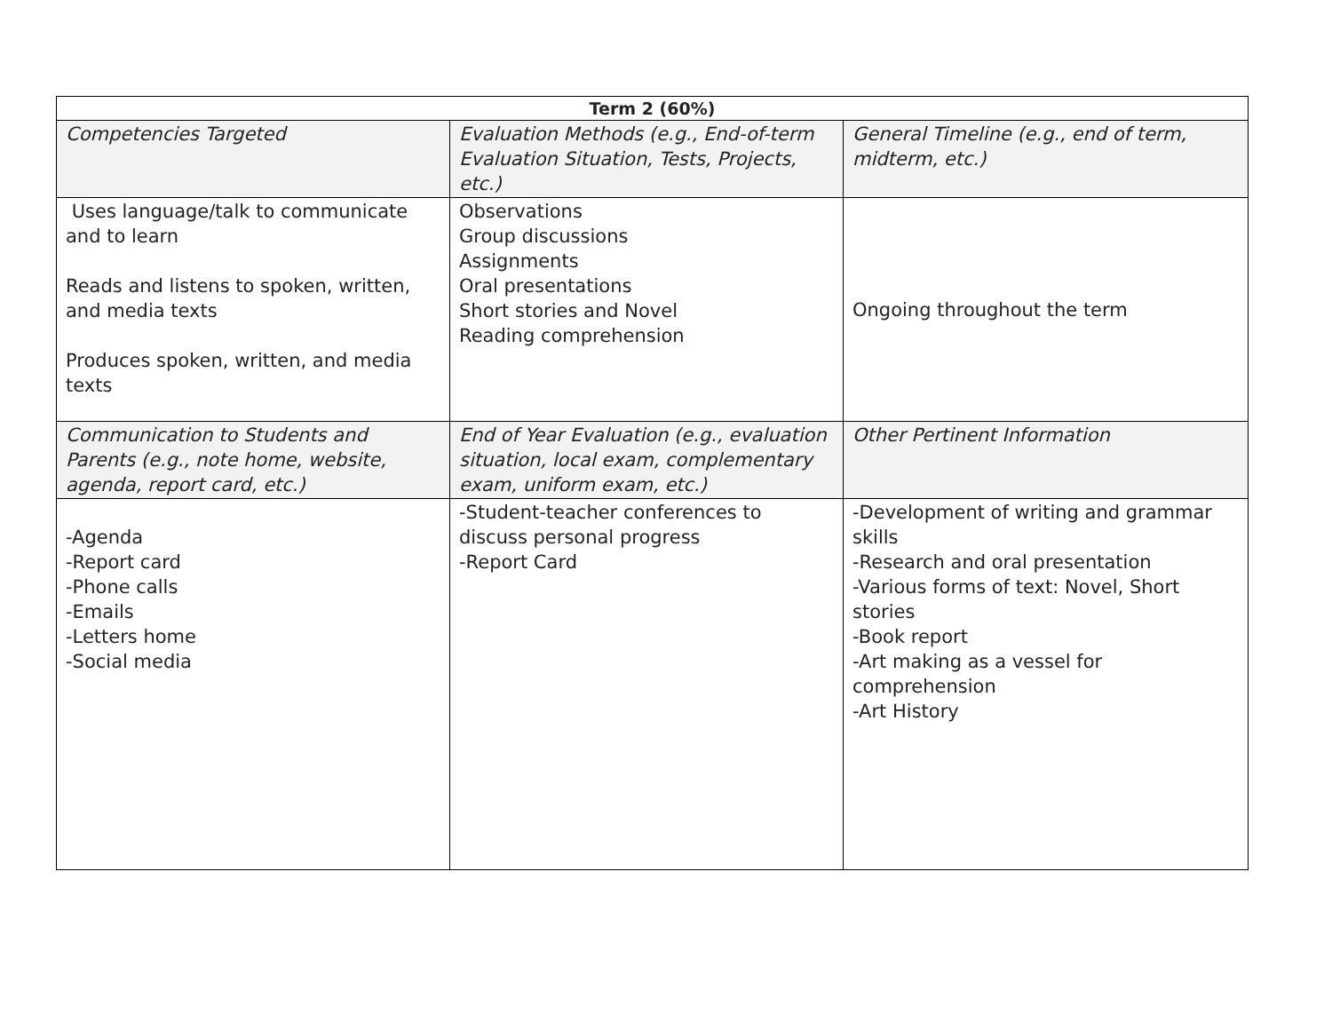| Term 2 (60%) | | |
| --- | --- | --- |
| Competencies Targeted | Evaluation Methods (e.g., End-of-term Evaluation Situation, Tests, Projects, etc.) | General Timeline (e.g., end of term, midterm, etc.) |
| Uses language/talk to communicate and to learn Reads and listens to spoken, written, and media texts Produces spoken, written, and media texts | Observations Group discussions Assignments Oral presentations Short stories and Novel Reading comprehension | Ongoing throughout the term |
| Communication to Students and Parents (e.g., note home, website, agenda, report card, etc.) | End of Year Evaluation (e.g., evaluation situation, local exam, complementary exam, uniform exam, etc.) | Other Pertinent Information |
| -Agenda -Report card -Phone calls -Emails -Letters home -Social media | -Student-teacher conferences to discuss personal progress -Report Card | -Development of writing and grammar skills -Research and oral presentation -Various forms of text: Novel, Short stories -Book report -Art making as a vessel for comprehension -Art History |